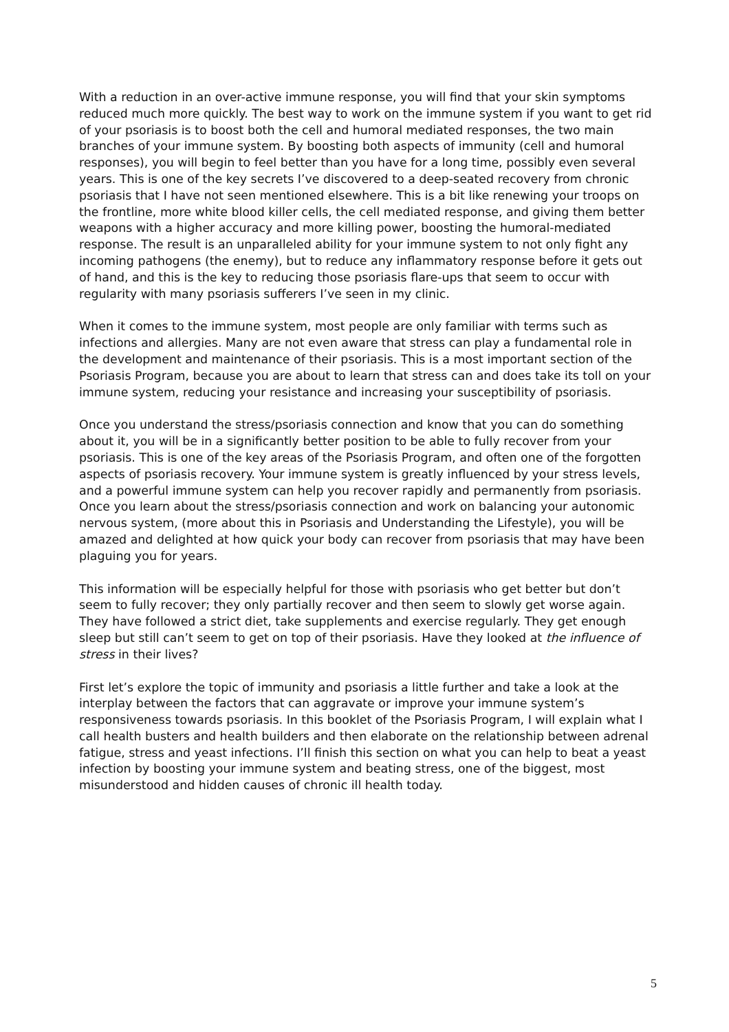With a reduction in an over-active immune response, you will find that your skin symptoms reduced much more quickly. The best way to work on the immune system if you want to get rid of your psoriasis is to boost both the cell and humoral mediated responses, the two main branches of your immune system. By boosting both aspects of immunity (cell and humoral responses), you will begin to feel better than you have for a long time, possibly even several years. This is one of the key secrets I’ve discovered to a deep-seated recovery from chronic psoriasis that I have not seen mentioned elsewhere. This is a bit like renewing your troops on the frontline, more white blood killer cells, the cell mediated response, and giving them better weapons with a higher accuracy and more killing power, boosting the humoral-mediated response. The result is an unparalleled ability for your immune system to not only fight any incoming pathogens (the enemy), but to reduce any inflammatory response before it gets out of hand, and this is the key to reducing those psoriasis flare-ups that seem to occur with regularity with many psoriasis sufferers I’ve seen in my clinic.
When it comes to the immune system, most people are only familiar with terms such as infections and allergies. Many are not even aware that stress can play a fundamental role in the development and maintenance of their psoriasis. This is a most important section of the Psoriasis Program, because you are about to learn that stress can and does take its toll on your immune system, reducing your resistance and increasing your susceptibility of psoriasis.
Once you understand the stress/psoriasis connection and know that you can do something about it, you will be in a significantly better position to be able to fully recover from your psoriasis. This is one of the key areas of the Psoriasis Program, and often one of the forgotten aspects of psoriasis recovery. Your immune system is greatly influenced by your stress levels, and a powerful immune system can help you recover rapidly and permanently from psoriasis. Once you learn about the stress/psoriasis connection and work on balancing your autonomic nervous system, (more about this in Psoriasis and Understanding the Lifestyle), you will be amazed and delighted at how quick your body can recover from psoriasis that may have been plaguing you for years.
This information will be especially helpful for those with psoriasis who get better but don’t seem to fully recover; they only partially recover and then seem to slowly get worse again. They have followed a strict diet, take supplements and exercise regularly. They get enough sleep but still can’t seem to get on top of their psoriasis. Have they looked at the influence of stress in their lives?
First let’s explore the topic of immunity and psoriasis a little further and take a look at the interplay between the factors that can aggravate or improve your immune system’s responsiveness towards psoriasis. In this booklet of the Psoriasis Program, I will explain what I call health busters and health builders and then elaborate on the relationship between adrenal fatigue, stress and yeast infections. I’ll finish this section on what you can help to beat a yeast infection by boosting your immune system and beating stress, one of the biggest, most misunderstood and hidden causes of chronic ill health today.
5